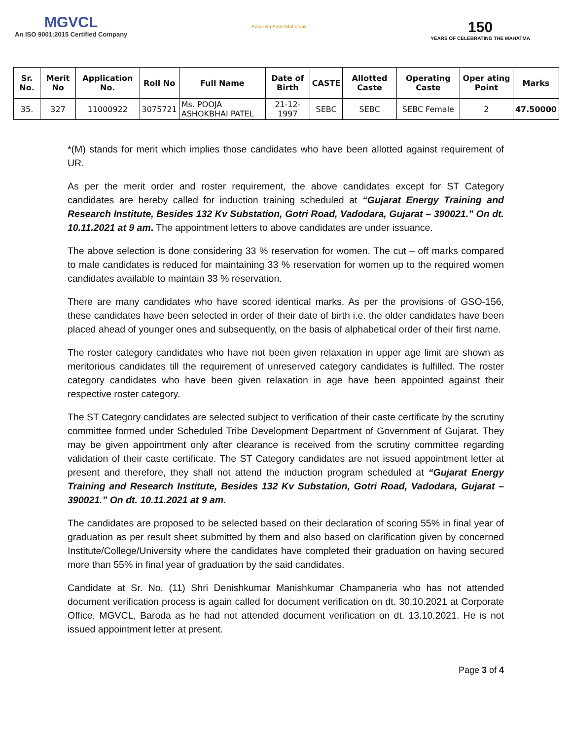MGVCL
An ISO 9001:2015 Certified Company
Azadi Ka Amrit Mahotsav
150
YEARS OF CELEBRATING THE MAHATMA
| Sr. No. | Merit No | Application No. | Roll No | Full Name | Date of Birth | CASTE | Allotted Caste | Operating Caste | Oper ating Point | Marks |
| --- | --- | --- | --- | --- | --- | --- | --- | --- | --- | --- |
| 35. | 327 | 11000922 | 3075721 | Ms. POOJA ASHOKBHAI PATEL | 21-12-1997 | SEBC | SEBC | SEBC Female | 2 | 47.50000 |
*(M) stands for merit which implies those candidates who have been allotted against requirement of UR.
As per the merit order and roster requirement, the above candidates except for ST Category candidates are hereby called for induction training scheduled at “Gujarat Energy Training and Research Institute, Besides 132 Kv Substation, Gotri Road, Vadodara, Gujarat – 390021.” On dt. 10.11.2021 at 9 am. The appointment letters to above candidates are under issuance.
The above selection is done considering 33 % reservation for women. The cut – off marks compared to male candidates is reduced for maintaining 33 % reservation for women up to the required women candidates available to maintain 33 % reservation.
There are many candidates who have scored identical marks. As per the provisions of GSO-156, these candidates have been selected in order of their date of birth i.e. the older candidates have been placed ahead of younger ones and subsequently, on the basis of alphabetical order of their first name.
The roster category candidates who have not been given relaxation in upper age limit are shown as meritorious candidates till the requirement of unreserved category candidates is fulfilled. The roster category candidates who have been given relaxation in age have been appointed against their respective roster category.
The ST Category candidates are selected subject to verification of their caste certificate by the scrutiny committee formed under Scheduled Tribe Development Department of Government of Gujarat. They may be given appointment only after clearance is received from the scrutiny committee regarding validation of their caste certificate. The ST Category candidates are not issued appointment letter at present and therefore, they shall not attend the induction program scheduled at “Gujarat Energy Training and Research Institute, Besides 132 Kv Substation, Gotri Road, Vadodara, Gujarat – 390021.” On dt. 10.11.2021 at 9 am.
The candidates are proposed to be selected based on their declaration of scoring 55% in final year of graduation as per result sheet submitted by them and also based on clarification given by concerned Institute/College/University where the candidates have completed their graduation on having secured more than 55% in final year of graduation by the said candidates.
Candidate at Sr. No. (11) Shri Denishkumar Manishkumar Champaneria who has not attended document verification process is again called for document verification on dt. 30.10.2021 at Corporate Office, MGVCL, Baroda as he had not attended document verification on dt. 13.10.2021. He is not issued appointment letter at present.
Page 3 of 4